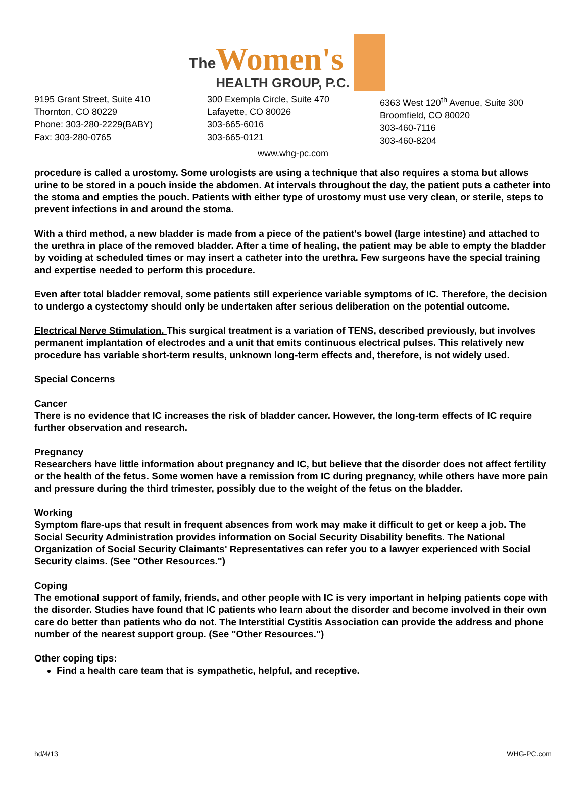The
Women's
HEALTH GROUP, P.C.
9195 Grant Street, Suite 410
Thornton, CO 80229
Phone: 303-280-2229(BABY)
Fax: 303-280-0765
300 Exempla Circle, Suite 470
Lafayette, CO 80026
303-665-6016
303-665-0121
6363 West 120<sup>th</sup> Avenue, Suite 300
Broomfield, CO 80020
303-460-7116
303-460-8204
www.whg-pc.com
procedure is called a urostomy. Some urologists are using a technique that also requires a stoma but allows urine to be stored in a pouch inside the abdomen. At intervals throughout the day, the patient puts a catheter into the stoma and empties the pouch. Patients with either type of urostomy must use very clean, or sterile, steps to prevent infections in and around the stoma.
With a third method, a new bladder is made from a piece of the patient's bowel (large intestine) and attached to the urethra in place of the removed bladder. After a time of healing, the patient may be able to empty the bladder by voiding at scheduled times or may insert a catheter into the urethra. Few surgeons have the special training and expertise needed to perform this procedure.
Even after total bladder removal, some patients still experience variable symptoms of IC. Therefore, the decision to undergo a cystectomy should only be undertaken after serious deliberation on the potential outcome.
Electrical Nerve Stimulation. This surgical treatment is a variation of TENS, described previously, but involves permanent implantation of electrodes and a unit that emits continuous electrical pulses. This relatively new procedure has variable short-term results, unknown long-term effects and, therefore, is not widely used.
Special Concerns
Cancer
There is no evidence that IC increases the risk of bladder cancer. However, the long-term effects of IC require further observation and research.
Pregnancy
Researchers have little information about pregnancy and IC, but believe that the disorder does not affect fertility or the health of the fetus. Some women have a remission from IC during pregnancy, while others have more pain and pressure during the third trimester, possibly due to the weight of the fetus on the bladder.
Working
Symptom flare-ups that result in frequent absences from work may make it difficult to get or keep a job. The Social Security Administration provides information on Social Security Disability benefits. The National Organization of Social Security Claimants' Representatives can refer you to a lawyer experienced with Social Security claims. (See "Other Resources.")
Coping
The emotional support of family, friends, and other people with IC is very important in helping patients cope with the disorder. Studies have found that IC patients who learn about the disorder and become involved in their own care do better than patients who do not. The Interstitial Cystitis Association can provide the address and phone number of the nearest support group. (See "Other Resources.")
Other coping tips:
Find a health care team that is sympathetic, helpful, and receptive.
hd/4/13 WHG-PC.com